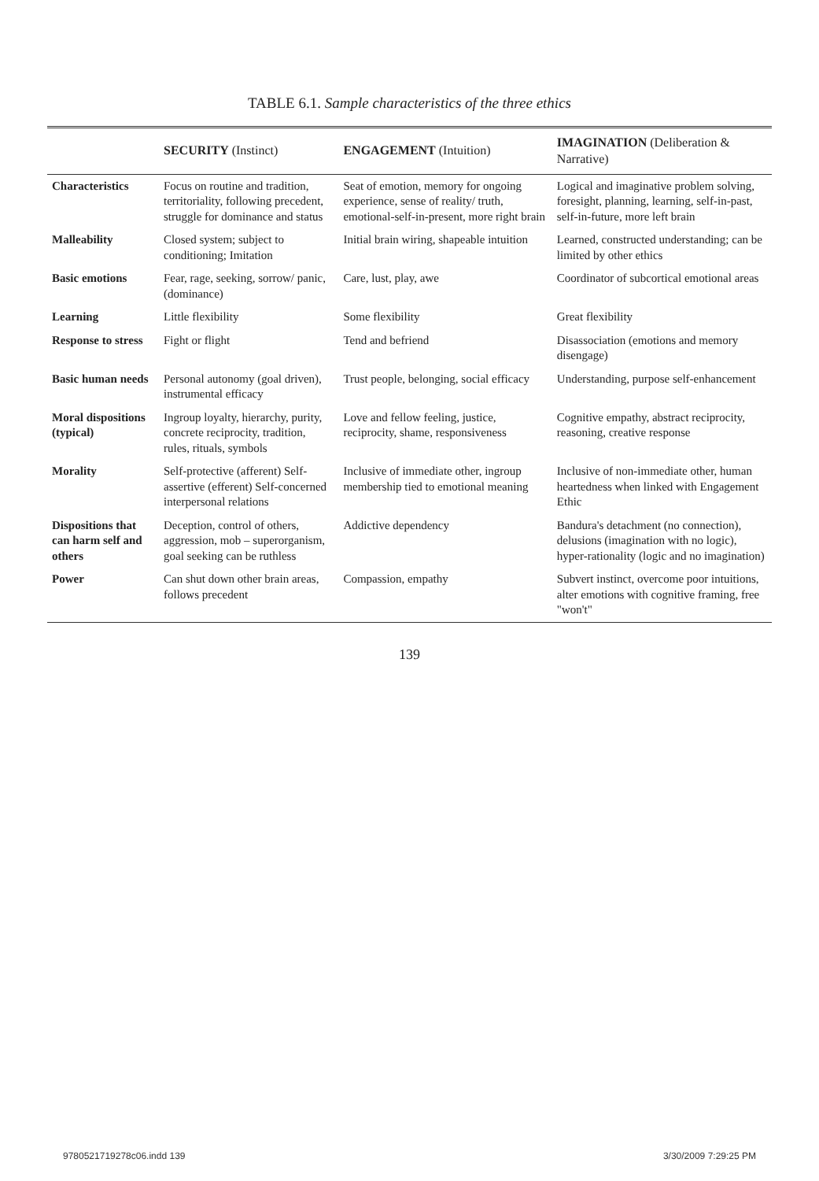TABLE 6.1. Sample characteristics of the three ethics
| | SECURITY (Instinct) | ENGAGEMENT (Intuition) | IMAGINATION (Deliberation & Narrative) |
| --- | --- | --- | --- |
| Characteristics | Focus on routine and tradition, territoriality, following precedent, struggle for dominance and status | Seat of emotion, memory for ongoing experience, sense of reality/ truth, emotional-self-in-present, more right brain | Logical and imaginative problem solving, foresight, planning, learning, self-in-past, self-in-future, more left brain |
| Malleability | Closed system; subject to conditioning; Imitation | Initial brain wiring, shapeable intuition | Learned, constructed understanding; can be limited by other ethics |
| Basic emotions | Fear, rage, seeking, sorrow/ panic, (dominance) | Care, lust, play, awe | Coordinator of subcortical emotional areas |
| Learning | Little flexibility | Some flexibility | Great flexibility |
| Response to stress | Fight or flight | Tend and befriend | Disassociation (emotions and memory disengage) |
| Basic human needs | Personal autonomy (goal driven), instrumental efficacy | Trust people, belonging, social efficacy | Understanding, purpose self-enhancement |
| Moral dispositions (typical) | Ingroup loyalty, hierarchy, purity, concrete reciprocity, tradition, rules, rituals, symbols | Love and fellow feeling, justice, reciprocity, shame, responsiveness | Cognitive empathy, abstract reciprocity, reasoning, creative response |
| Morality | Self-protective (afferent) Self-assertive (efferent) Self-concerned interpersonal relations | Inclusive of immediate other, ingroup membership tied to emotional meaning | Inclusive of non-immediate other, human heartedness when linked with Engagement Ethic |
| Dispositions that can harm self and others | Deception, control of others, aggression, mob – superorganism, goal seeking can be ruthless | Addictive dependency | Bandura's detachment (no connection), delusions (imagination with no logic), hyper-rationality (logic and no imagination) |
| Power | Can shut down other brain areas, follows precedent | Compassion, empathy | Subvert instinct, overcome poor intuitions, alter emotions with cognitive framing, free "won't" |
139
9780521719278c06.indd 139 3/30/2009 7:29:25 PM